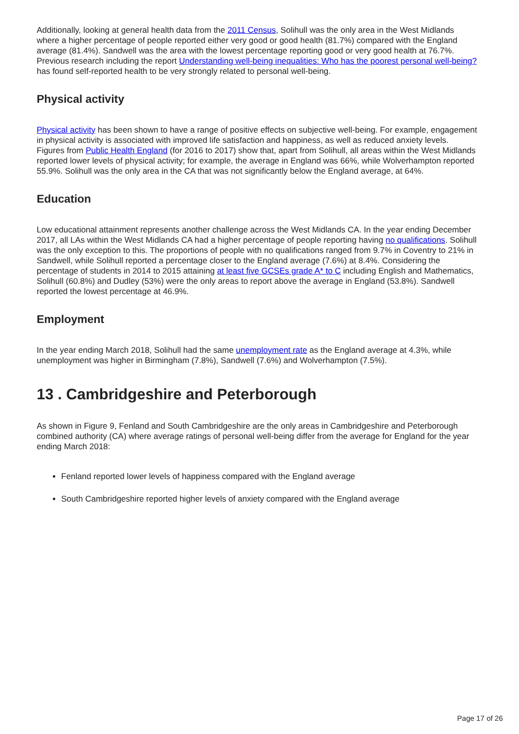Additionally, looking at general health data from the 2011 Census, Solihull was the only area in the West Midlands where a higher percentage of people reported either very good or good health (81.7%) compared with the England average (81.4%). Sandwell was the area with the lowest percentage reporting good or very good health at 76.7%. Previous research including the report Understanding well-being inequalities: Who has the poorest personal well-being? has found self-reported health to be very strongly related to personal well-being.
Physical activity
Physical activity has been shown to have a range of positive effects on subjective well-being. For example, engagement in physical activity is associated with improved life satisfaction and happiness, as well as reduced anxiety levels. Figures from Public Health England (for 2016 to 2017) show that, apart from Solihull, all areas within the West Midlands reported lower levels of physical activity; for example, the average in England was 66%, while Wolverhampton reported 55.9%. Solihull was the only area in the CA that was not significantly below the England average, at 64%.
Education
Low educational attainment represents another challenge across the West Midlands CA. In the year ending December 2017, all LAs within the West Midlands CA had a higher percentage of people reporting having no qualifications. Solihull was the only exception to this. The proportions of people with no qualifications ranged from 9.7% in Coventry to 21% in Sandwell, while Solihull reported a percentage closer to the England average (7.6%) at 8.4%. Considering the percentage of students in 2014 to 2015 attaining at least five GCSEs grade A* to C including English and Mathematics, Solihull (60.8%) and Dudley (53%) were the only areas to report above the average in England (53.8%). Sandwell reported the lowest percentage at 46.9%.
Employment
In the year ending March 2018, Solihull had the same unemployment rate as the England average at 4.3%, while unemployment was higher in Birmingham (7.8%), Sandwell (7.6%) and Wolverhampton (7.5%).
13 . Cambridgeshire and Peterborough
As shown in Figure 9, Fenland and South Cambridgeshire are the only areas in Cambridgeshire and Peterborough combined authority (CA) where average ratings of personal well-being differ from the average for England for the year ending March 2018:
Fenland reported lower levels of happiness compared with the England average
South Cambridgeshire reported higher levels of anxiety compared with the England average
Page 17 of 26